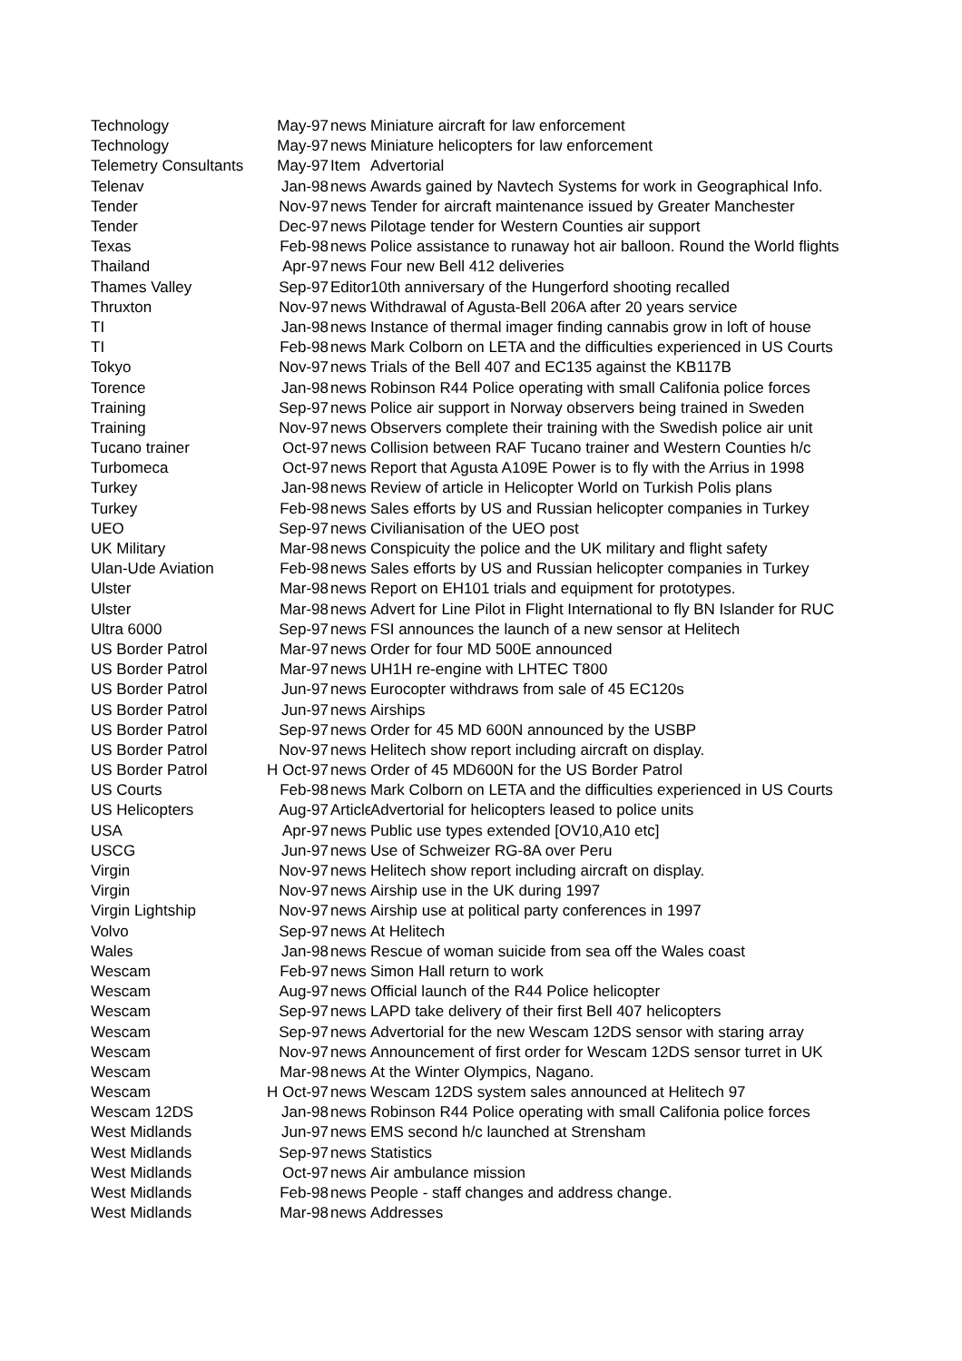| Technology | May-97 | news | Miniature aircraft for law enforcement |
| Technology | May-97 | news | Miniature helicopters for law enforcement |
| Telemetry Consultants | May-97 | Item | Advertorial |
| Telenav | Jan-98 | news | Awards gained by Navtech Systems for work in Geographical Info. |
| Tender | Nov-97 | news | Tender for aircraft maintenance issued by Greater Manchester |
| Tender | Dec-97 | news | Pilotage tender for Western Counties air support |
| Texas | Feb-98 | news | Police assistance to runaway hot air balloon. Round the World flights |
| Thailand | Apr-97 | news | Four new Bell 412 deliveries |
| Thames Valley | Sep-97 | Editori | 10th anniversary of the Hungerford shooting recalled |
| Thruxton | Nov-97 | news | Withdrawal of Agusta-Bell 206A after 20 years service |
| TI | Jan-98 | news | Instance of thermal imager finding cannabis grow in loft of house |
| TI | Feb-98 | news | Mark Colborn on LETA and the difficulties experienced in US Courts |
| Tokyo | Nov-97 | news | Trials of the Bell 407 and EC135 against the KB117B |
| Torence | Jan-98 | news | Robinson R44 Police operating with small Califonia police forces |
| Training | Sep-97 | news | Police air support in Norway observers being trained in Sweden |
| Training | Nov-97 | news | Observers complete their training with the Swedish police air unit |
| Tucano trainer | Oct-97 | news | Collision between RAF Tucano trainer and Western Counties h/c |
| Turbomeca | Oct-97 | news | Report that Agusta A109E Power is to fly with the Arrius in 1998 |
| Turkey | Jan-98 | news | Review of article in Helicopter World on Turkish Polis plans |
| Turkey | Feb-98 | news | Sales efforts by US and Russian helicopter companies in Turkey |
| UEO | Sep-97 | news | Civilianisation of the UEO post |
| UK Military | Mar-98 | news | Conspicuity the police and the UK military and flight safety |
| Ulan-Ude Aviation | Feb-98 | news | Sales efforts by US and Russian helicopter companies in Turkey |
| Ulster | Mar-98 | news | Report on EH101 trials and equipment for prototypes. |
| Ulster | Mar-98 | news | Advert for Line Pilot in Flight International to fly BN Islander for RUC |
| Ultra 6000 | Sep-97 | news | FSI announces the launch of a new sensor at Helitech |
| US Border Patrol | Mar-97 | news | Order for four MD 500E announced |
| US Border Patrol | Mar-97 | news | UH1H re-engine with LHTEC T800 |
| US Border Patrol | Jun-97 | news | Eurocopter withdraws from sale of 45 EC120s |
| US Border Patrol | Jun-97 | news | Airships |
| US Border Patrol | Sep-97 | news | Order for 45 MD 600N announced by the USBP |
| US Border Patrol | Nov-97 | news | Helitech show report including aircraft on display. |
| US Border Patrol | H Oct-97 | news | Order of 45 MD600N for the US Border Patrol |
| US Courts | Feb-98 | news | Mark Colborn on LETA and the difficulties experienced in US Courts |
| US Helicopters | Aug-97 | Article | Advertorial for helicopters leased to police units |
| USA | Apr-97 | news | Public use types extended [OV10,A10 etc] |
| USCG | Jun-97 | news | Use of Schweizer RG-8A over Peru |
| Virgin | Nov-97 | news | Helitech show report including aircraft on display. |
| Virgin | Nov-97 | news | Airship use in the UK during 1997 |
| Virgin Lightship | Nov-97 | news | Airship use at political party conferences in 1997 |
| Volvo | Sep-97 | news | At Helitech |
| Wales | Jan-98 | news | Rescue of woman suicide from sea off the Wales coast |
| Wescam | Feb-97 | news | Simon Hall return to work |
| Wescam | Aug-97 | news | Official launch of the R44 Police helicopter |
| Wescam | Sep-97 | news | LAPD take delivery of their first Bell 407 helicopters |
| Wescam | Sep-97 | news | Advertorial for the new Wescam 12DS sensor with staring array |
| Wescam | Nov-97 | news | Announcement of first order for Wescam 12DS sensor turret in UK |
| Wescam | Mar-98 | news | At the Winter Olympics, Nagano. |
| Wescam | H Oct-97 | news | Wescam 12DS system sales announced at Helitech 97 |
| Wescam 12DS | Jan-98 | news | Robinson R44 Police operating with small Califonia police forces |
| West Midlands | Jun-97 | news | EMS second h/c launched at Strensham |
| West Midlands | Sep-97 | news | Statistics |
| West Midlands | Oct-97 | news | Air ambulance mission |
| West Midlands | Feb-98 | news | People - staff changes and address change. |
| West Midlands | Mar-98 | news | Addresses |